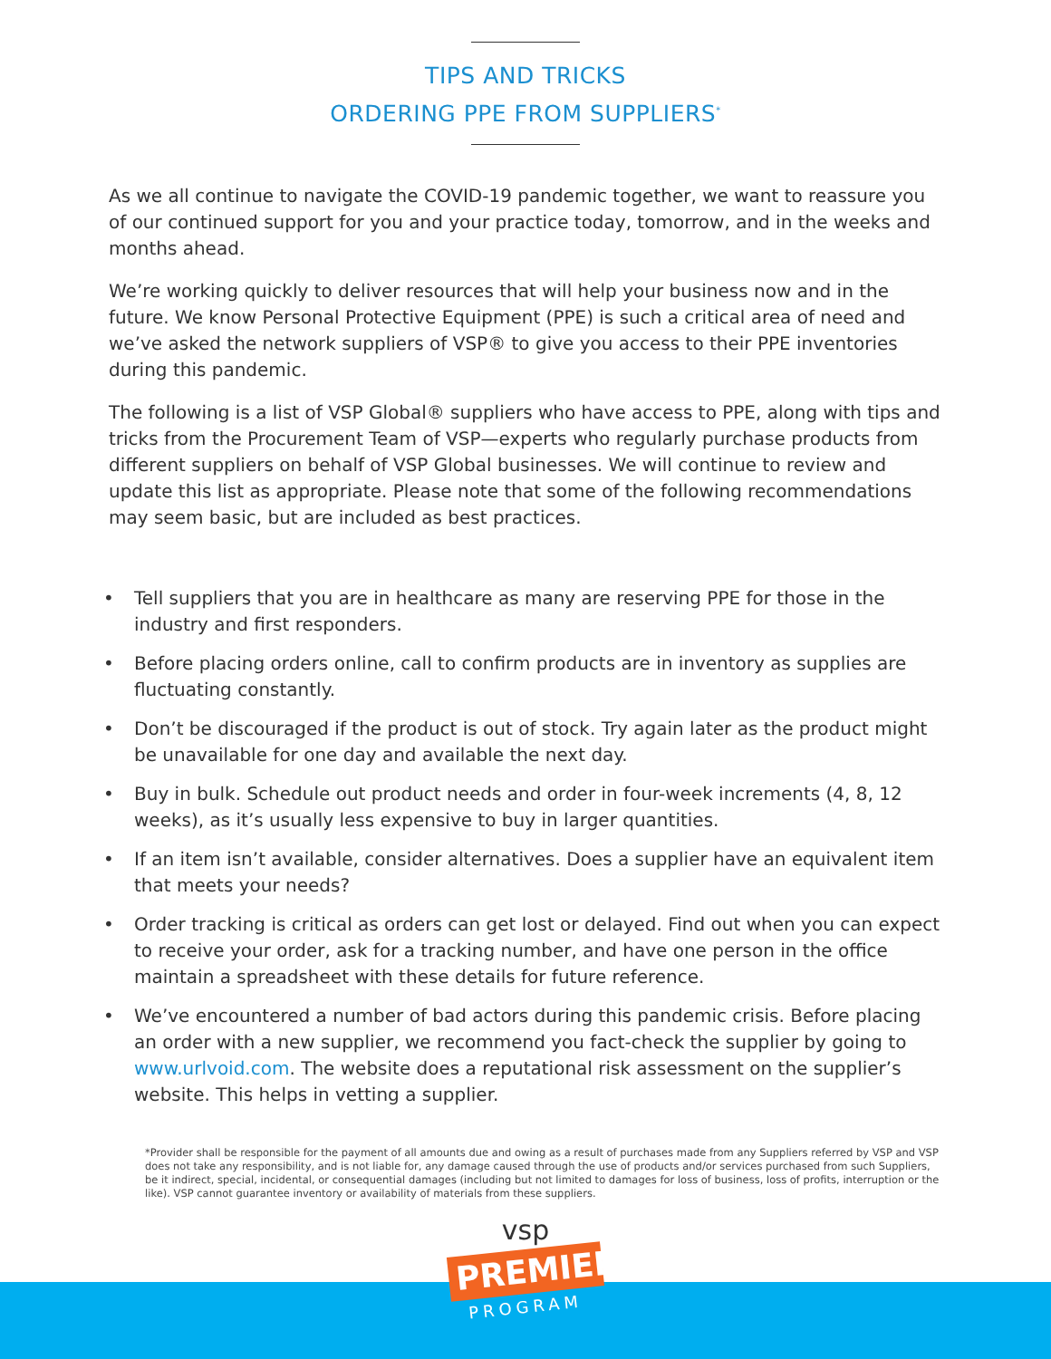TIPS AND TRICKS
ORDERING PPE FROM SUPPLIERS<sup>*</sup>
As we all continue to navigate the COVID-19 pandemic together, we want to reassure you of our continued support for you and your practice today, tomorrow, and in the weeks and months ahead.
We’re working quickly to deliver resources that will help your business now and in the future. We know Personal Protective Equipment (PPE) is such a critical area of need and we’ve asked the network suppliers of VSP® to give you access to their PPE inventories during this pandemic.
The following is a list of VSP Global® suppliers who have access to PPE, along with tips and tricks from the Procurement Team of VSP—experts who regularly purchase products from different suppliers on behalf of VSP Global businesses. We will continue to review and update this list as appropriate. Please note that some of the following recommendations may seem basic, but are included as best practices.
• Tell suppliers that you are in healthcare as many are reserving PPE for those in the industry and first responders.
• Before placing orders online, call to confirm products are in inventory as supplies are fluctuating constantly.
• Don’t be discouraged if the product is out of stock. Try again later as the product might be unavailable for one day and available the next day.
• Buy in bulk. Schedule out product needs and order in four-week increments (4, 8, 12 weeks), as it’s usually less expensive to buy in larger quantities.
• If an item isn’t available, consider alternatives. Does a supplier have an equivalent item that meets your needs?
• Order tracking is critical as orders can get lost or delayed. Find out when you can expect to receive your order, ask for a tracking number, and have one person in the office maintain a spreadsheet with these details for future reference.
• We’ve encountered a number of bad actors during this pandemic crisis. Before placing an order with a new supplier, we recommend you fact-check the supplier by going to www.urlvoid.com. The website does a reputational risk assessment on the supplier’s website. This helps in vetting a supplier.
*Provider shall be responsible for the payment of all amounts due and owing as a result of purchases made from any Suppliers referred by VSP and VSP does not take any responsibility, and is not liable for, any damage caused through the use of products and/or services purchased from such Suppliers, be it indirect, special, incidental, or consequential damages (including but not limited to damages for loss of business, loss of profits, interruption or the like). VSP cannot guarantee inventory or availability of materials from these suppliers.
vsp
PREMIER
PROGRAM